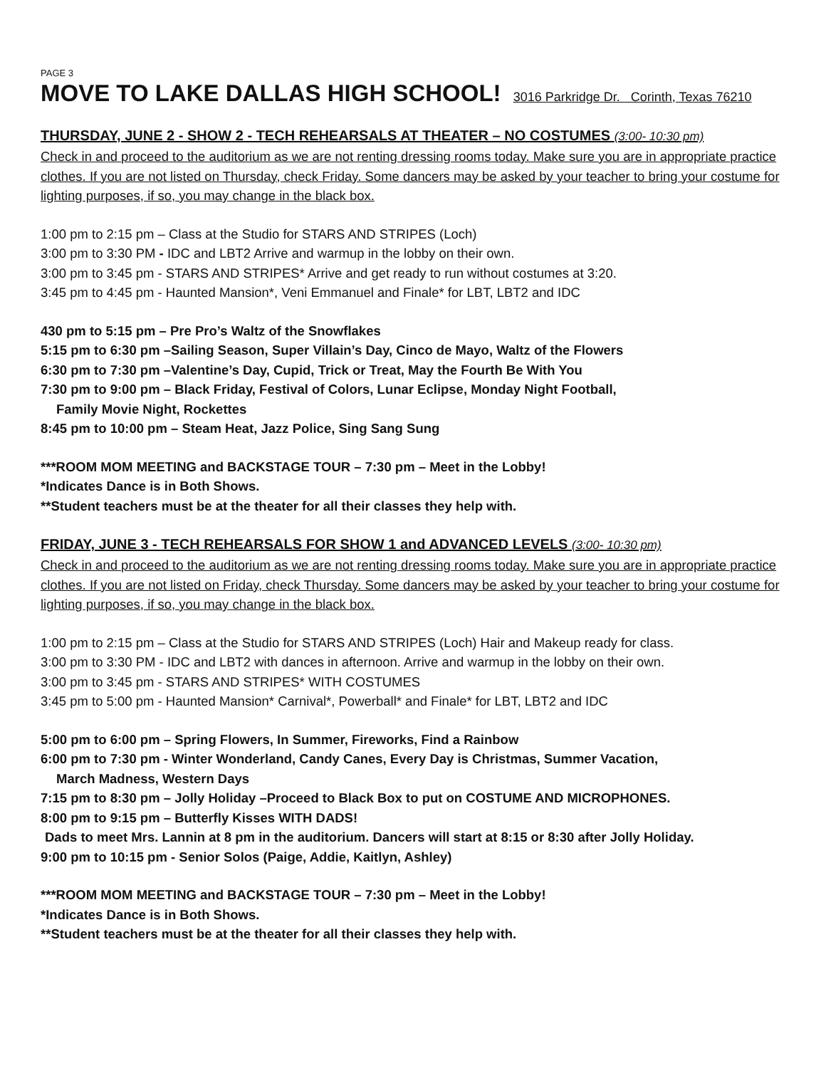PAGE 3
MOVE TO LAKE DALLAS HIGH SCHOOL! 3016 Parkridge Dr. Corinth, Texas 76210
THURSDAY, JUNE 2 - SHOW 2 - TECH REHEARSALS AT THEATER – NO COSTUMES (3:00- 10:30 pm)
Check in and proceed to the auditorium as we are not renting dressing rooms today. Make sure you are in appropriate practice clothes. If you are not listed on Thursday, check Friday. Some dancers may be asked by your teacher to bring your costume for lighting purposes, if so, you may change in the black box.
1:00 pm to 2:15 pm – Class at the Studio for STARS AND STRIPES (Loch)
3:00 pm to 3:30 PM - IDC and LBT2 Arrive and warmup in the lobby on their own.
3:00 pm to 3:45 pm - STARS AND STRIPES* Arrive and get ready to run without costumes at 3:20.
3:45 pm to 4:45 pm - Haunted Mansion*, Veni Emmanuel and Finale* for LBT, LBT2 and IDC
430 pm to 5:15 pm – Pre Pro’s Waltz of the Snowflakes
5:15 pm to 6:30 pm –Sailing Season, Super Villain’s Day, Cinco de Mayo, Waltz of the Flowers
6:30 pm to 7:30 pm –Valentine’s Day, Cupid, Trick or Treat, May the Fourth Be With You
7:30 pm to 9:00 pm – Black Friday, Festival of Colors, Lunar Eclipse, Monday Night Football,
Family Movie Night, Rockettes
8:45 pm to 10:00 pm – Steam Heat, Jazz Police, Sing Sang Sung
***ROOM MOM MEETING and BACKSTAGE TOUR – 7:30 pm – Meet in the Lobby!
*Indicates Dance is in Both Shows.
**Student teachers must be at the theater for all their classes they help with.
FRIDAY, JUNE 3 - TECH REHEARSALS FOR SHOW 1 and ADVANCED LEVELS (3:00- 10:30 pm)
Check in and proceed to the auditorium as we are not renting dressing rooms today. Make sure you are in appropriate practice clothes. If you are not listed on Friday, check Thursday. Some dancers may be asked by your teacher to bring your costume for lighting purposes, if so, you may change in the black box.
1:00 pm to 2:15 pm – Class at the Studio for STARS AND STRIPES (Loch) Hair and Makeup ready for class.
3:00 pm to 3:30 PM - IDC and LBT2 with dances in afternoon. Arrive and warmup in the lobby on their own.
3:00 pm to 3:45 pm - STARS AND STRIPES* WITH COSTUMES
3:45 pm to 5:00 pm - Haunted Mansion* Carnival*, Powerball* and Finale* for LBT, LBT2 and IDC
5:00 pm to 6:00 pm – Spring Flowers, In Summer, Fireworks, Find a Rainbow
6:00 pm to 7:30 pm - Winter Wonderland, Candy Canes, Every Day is Christmas, Summer Vacation,
March Madness, Western Days
7:15 pm to 8:30 pm – Jolly Holiday –Proceed to Black Box to put on COSTUME AND MICROPHONES.
8:00 pm to 9:15 pm – Butterfly Kisses WITH DADS!
Dads to meet Mrs. Lannin at 8 pm in the auditorium. Dancers will start at 8:15 or 8:30 after Jolly Holiday.
9:00 pm to 10:15 pm - Senior Solos (Paige, Addie, Kaitlyn, Ashley)
***ROOM MOM MEETING and BACKSTAGE TOUR – 7:30 pm – Meet in the Lobby!
*Indicates Dance is in Both Shows.
**Student teachers must be at the theater for all their classes they help with.